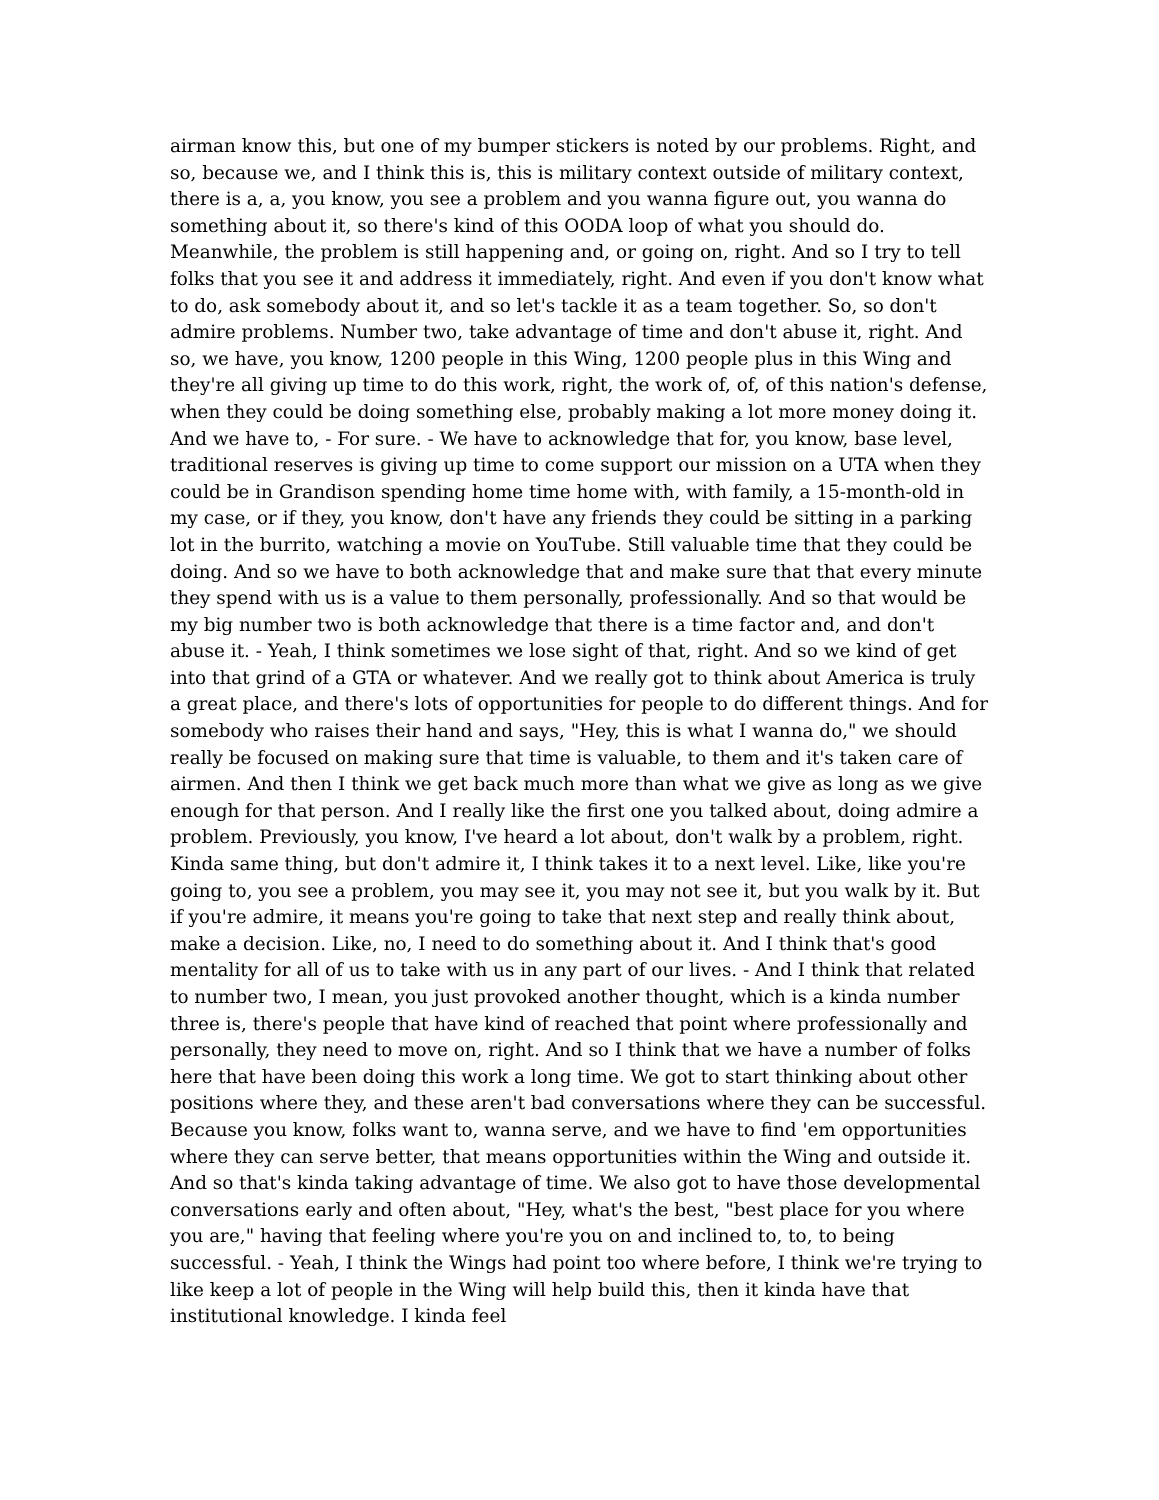airman know this, but one of my bumper stickers is noted by our problems. Right, and so, because we, and I think this is, this is military context outside of military context, there is a, a, you know, you see a problem and you wanna figure out, you wanna do something about it, so there's kind of this OODA loop of what you should do. Meanwhile, the problem is still happening and, or going on, right. And so I try to tell folks that you see it and address it immediately, right. And even if you don't know what to do, ask somebody about it, and so let's tackle it as a team together. So, so don't admire problems. Number two, take advantage of time and don't abuse it, right. And so, we have, you know, 1200 people in this Wing, 1200 people plus in this Wing and they're all giving up time to do this work, right, the work of, of, of this nation's defense, when they could be doing something else, probably making a lot more money doing it. And we have to, - For sure. - We have to acknowledge that for, you know, base level, traditional reserves is giving up time to come support our mission on a UTA when they could be in Grandison spending home time home with, with family, a 15-month-old in my case, or if they, you know, don't have any friends they could be sitting in a parking lot in the burrito, watching a movie on YouTube. Still valuable time that they could be doing. And so we have to both acknowledge that and make sure that that every minute they spend with us is a value to them personally, professionally. And so that would be my big number two is both acknowledge that there is a time factor and, and don't abuse it. - Yeah, I think sometimes we lose sight of that, right. And so we kind of get into that grind of a GTA or whatever. And we really got to think about America is truly a great place, and there's lots of opportunities for people to do different things. And for somebody who raises their hand and says, "Hey, this is what I wanna do," we should really be focused on making sure that time is valuable, to them and it's taken care of airmen. And then I think we get back much more than what we give as long as we give enough for that person. And I really like the first one you talked about, doing admire a problem. Previously, you know, I've heard a lot about, don't walk by a problem, right. Kinda same thing, but don't admire it, I think takes it to a next level. Like, like you're going to, you see a problem, you may see it, you may not see it, but you walk by it. But if you're admire, it means you're going to take that next step and really think about, make a decision. Like, no, I need to do something about it. And I think that's good mentality for all of us to take with us in any part of our lives. - And I think that related to number two, I mean, you just provoked another thought, which is a kinda number three is, there's people that have kind of reached that point where professionally and personally, they need to move on, right. And so I think that we have a number of folks here that have been doing this work a long time. We got to start thinking about other positions where they, and these aren't bad conversations where they can be successful. Because you know, folks want to, wanna serve, and we have to find 'em opportunities where they can serve better, that means opportunities within the Wing and outside it. And so that's kinda taking advantage of time. We also got to have those developmental conversations early and often about, "Hey, what's the best, "best place for you where you are," having that feeling where you're you on and inclined to, to, to being successful. - Yeah, I think the Wings had point too where before, I think we're trying to like keep a lot of people in the Wing will help build this, then it kinda have that institutional knowledge. I kinda feel